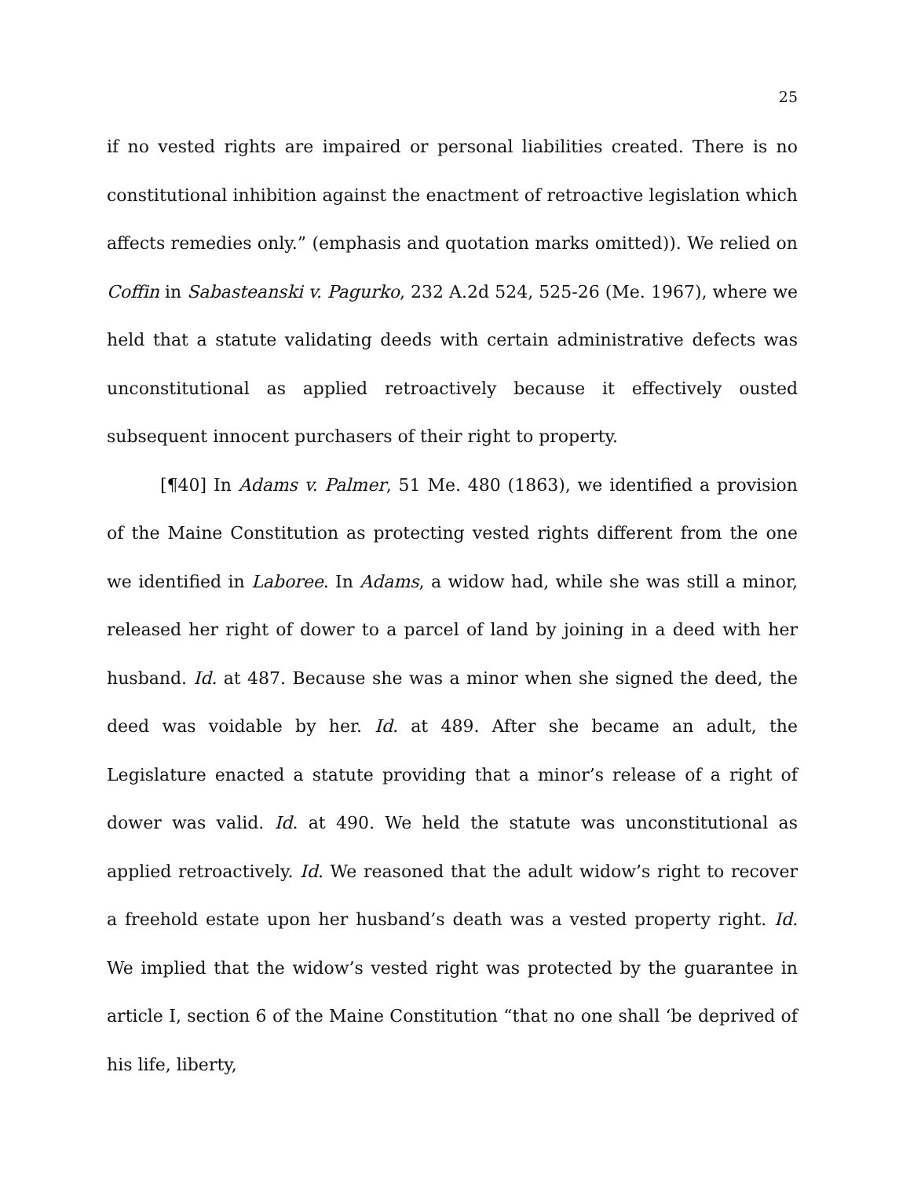25
if no vested rights are impaired or personal liabilities created. There is no constitutional inhibition against the enactment of retroactive legislation which affects remedies only.” (emphasis and quotation marks omitted)). We relied on Coffin in Sabasteanski v. Pagurko, 232 A.2d 524, 525-26 (Me. 1967), where we held that a statute validating deeds with certain administrative defects was unconstitutional as applied retroactively because it effectively ousted subsequent innocent purchasers of their right to property.
[¶40] In Adams v. Palmer, 51 Me. 480 (1863), we identified a provision of the Maine Constitution as protecting vested rights different from the one we identified in Laboree. In Adams, a widow had, while she was still a minor, released her right of dower to a parcel of land by joining in a deed with her husband. Id. at 487. Because she was a minor when she signed the deed, the deed was voidable by her. Id. at 489. After she became an adult, the Legislature enacted a statute providing that a minor’s release of a right of dower was valid. Id. at 490. We held the statute was unconstitutional as applied retroactively. Id. We reasoned that the adult widow’s right to recover a freehold estate upon her husband’s death was a vested property right. Id. We implied that the widow’s vested right was protected by the guarantee in article I, section 6 of the Maine Constitution “that no one shall ‘be deprived of his life, liberty,